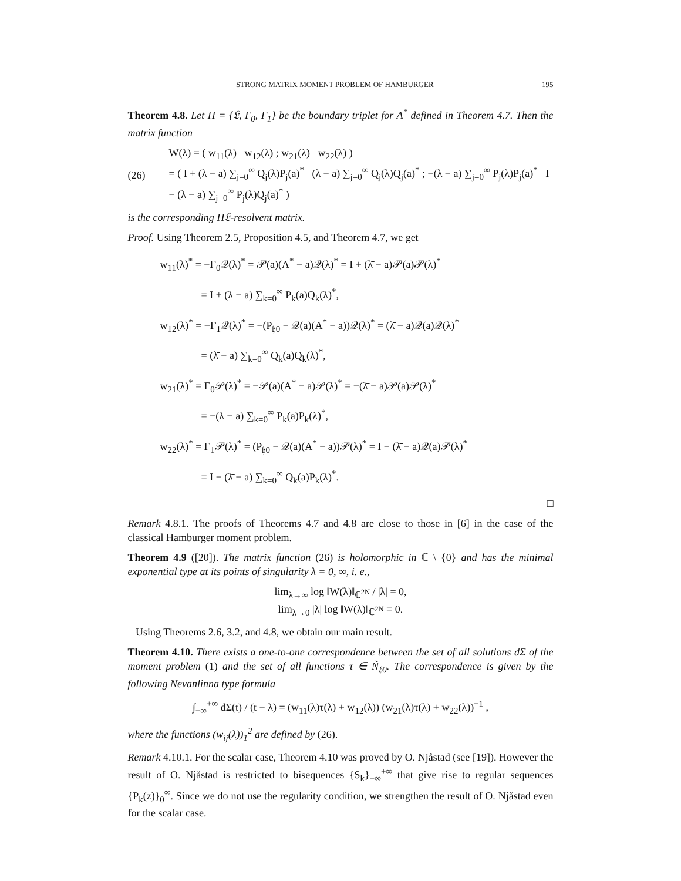STRONG MATRIX MOMENT PROBLEM OF HAMBURGER 195
Theorem 4.8. Let Π = {𝔏, Γ<sub>0</sub>, Γ<sub>1</sub>} be the boundary triplet for A<sup>*</sup> defined in Theorem 4.7. Then the matrix function
(26)
W(λ) = ( w<sub>11</sub>(λ) w<sub>12</sub>(λ) ; w<sub>21</sub>(λ) w<sub>22</sub>(λ) )
= ( I + (λ − a) ∑<sub>j=0</sub><sup>∞</sup> Q<sub>j</sub>(λ)P<sub>j</sub>(a)<sup>*</sup> (λ − a) ∑<sub>j=0</sub><sup>∞</sup> Q<sub>j</sub>(λ)Q<sub>j</sub>(a)<sup>*</sup> ; −(λ − a) ∑<sub>j=0</sub><sup>∞</sup> P<sub>j</sub>(λ)P<sub>j</sub>(a)<sup>*</sup> I − (λ − a) ∑<sub>j=0</sub><sup>∞</sup> P<sub>j</sub>(λ)Q<sub>j</sub>(a)<sup>*</sup> )
is the corresponding Π𝔏-resolvent matrix.
Proof. Using Theorem 2.5, Proposition 4.5, and Theorem 4.7, we get
w<sub>11</sub>(λ)<sup>*</sup> = −Γ<sub>0</sub>𝒬(λ)<sup>*</sup> = 𝒫(a)(A<sup>*</sup> − a)𝒬(λ)<sup>*</sup> = I + (λ̄ − a)𝒫(a)𝒫(λ)<sup>*</sup>
= I + (λ̄ − a) ∑<sub>k=0</sub><sup>∞</sup> P<sub>k</sub>(a)Q<sub>k</sub>(λ)<sup>*</sup>,
w<sub>12</sub>(λ)<sup>*</sup> = −Γ<sub>1</sub>𝒬(λ)<sup>*</sup> = −(P<sub>𝔥0</sub> − 𝒬(a)(A<sup>*</sup> − a))𝒬(λ)<sup>*</sup> = (λ̄ − a)𝒬(a)𝒬(λ)<sup>*</sup>
= (λ̄ − a) ∑<sub>k=0</sub><sup>∞</sup> Q<sub>k</sub>(a)Q<sub>k</sub>(λ)<sup>*</sup>,
w<sub>21</sub>(λ)<sup>*</sup> = Γ<sub>0</sub>𝒫(λ)<sup>*</sup> = −𝒫(a)(A<sup>*</sup> − a)𝒫(λ)<sup>*</sup> = −(λ̄ − a)𝒫(a)𝒫(λ)<sup>*</sup>
= −(λ̄ − a) ∑<sub>k=0</sub><sup>∞</sup> P<sub>k</sub>(a)P<sub>k</sub>(λ)<sup>*</sup>,
w<sub>22</sub>(λ)<sup>*</sup> = Γ<sub>1</sub>𝒫(λ)<sup>*</sup> = (P<sub>𝔥0</sub> − 𝒬(a)(A<sup>*</sup> − a))𝒫(λ)<sup>*</sup> = I − (λ̄ − a)𝒬(a)𝒫(λ)<sup>*</sup>
= I − (λ̄ − a) ∑<sub>k=0</sub><sup>∞</sup> Q<sub>k</sub>(a)P<sub>k</sub>(λ)<sup>*</sup>.
□
Remark 4.8.1. The proofs of Theorems 4.7 and 4.8 are close to those in [6] in the case of the classical Hamburger moment problem.
Theorem 4.9 ([20]). The matrix function (26) is holomorphic in ℂ \ {0} and has the minimal exponential type at its points of singularity λ = 0, ∞, i. e.,
lim<sub>λ→∞</sub> log ‖W(λ)‖<sub>ℂ<sup>2N</sup></sub> / |λ| = 0,
lim<sub>λ→0</sub> |λ| log ‖W(λ)‖<sub>ℂ<sup>2N</sup></sub> = 0.
Using Theorems 2.6, 3.2, and 4.8, we obtain our main result.
Theorem 4.10. There exists a one-to-one correspondence between the set of all solutions dΣ of the moment problem (1) and the set of all functions τ ∈ Ñ<sub>𝔥0</sub>. The correspondence is given by the following Nevanlinna type formula
∫<sub>−∞</sub><sup>+∞</sup> dΣ(t) / (t − λ) = (w<sub>11</sub>(λ)τ(λ) + w<sub>12</sub>(λ)) (w<sub>21</sub>(λ)τ(λ) + w<sub>22</sub>(λ))<sup>−1</sup> ,
where the functions (w<sub>ij</sub>(λ))<sub>1</sub><sup>2</sup> are defined by (26).
Remark 4.10.1. For the scalar case, Theorem 4.10 was proved by O. Njåstad (see [19]). However the result of O. Njåstad is restricted to bisequences {S<sub>k</sub>}<sub>−∞</sub><sup>+∞</sup> that give rise to regular sequences {P<sub>k</sub>(z)}<sub>0</sub><sup>∞</sup>. Since we do not use the regularity condition, we strengthen the result of O. Njåstad even for the scalar case.